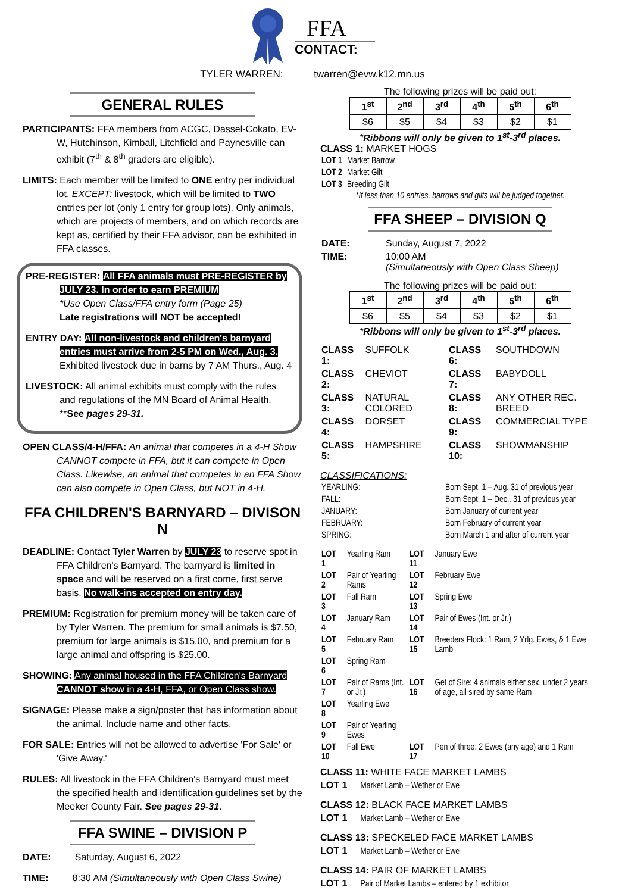FFA
CONTACT:
TYLER WARREN: twarren@evw.k12.mn.us
GENERAL RULES
PARTICIPANTS: FFA members from ACGC, Dassel-Cokato, EV-W, Hutchinson, Kimball, Litchfield and Paynesville can exhibit (7<sup>th</sup> & 8<sup>th</sup> graders are eligible).
LIMITS: Each member will be limited to ONE entry per individual lot. EXCEPT: livestock, which will be limited to TWO entries per lot (only 1 entry for group lots). Only animals, which are projects of members, and on which records are kept as, certified by their FFA advisor, can be exhibited in FFA classes.
PRE-REGISTER: All FFA animals must PRE-REGISTER by JULY 23. In order to earn PREMIUM
*Use Open Class/FFA entry form (Page 25)
Late registrations will NOT be accepted!
ENTRY DAY: All non-livestock and children's barnyard entries must arrive from 2-5 PM on Wed., Aug. 3.
Exhibited livestock due in barns by 7 AM Thurs., Aug. 4
LIVESTOCK: All animal exhibits must comply with the rules and regulations of the MN Board of Animal Health. **See pages 29-31.
OPEN CLASS/4-H/FFA: An animal that competes in a 4-H Show CANNOT compete in FFA, but it can compete in Open Class. Likewise, an animal that competes in an FFA Show can also compete in Open Class, but NOT in 4-H.
FFA CHILDREN'S BARNYARD – DIVISON N
DEADLINE: Contact Tyler Warren by JULY 23 to reserve spot in FFA Children's Barnyard. The barnyard is limited in space and will be reserved on a first come, first serve basis. No walk-ins accepted on entry day.
PREMIUM: Registration for premium money will be taken care of by Tyler Warren. The premium for small animals is $7.50, premium for large animals is $15.00, and premium for a large animal and offspring is $25.00.
SHOWING: Any animal housed in the FFA Children's Barnyard CANNOT show in a 4-H, FFA, or Open Class show.
SIGNAGE: Please make a sign/poster that has information about the animal. Include name and other facts.
FOR SALE: Entries will not be allowed to advertise 'For Sale' or 'Give Away.'
RULES: All livestock in the FFA Children's Barnyard must meet the specified health and identification guidelines set by the Meeker County Fair. See pages 29-31.
FFA SWINE – DIVISION P
DATE: Saturday, August 6, 2022
TIME: 8:30 AM (Simultaneously with Open Class Swine)
The following prizes will be paid out:
| 1<sup>st</sup> | 2<sup>nd</sup> | 3<sup>rd</sup> | 4<sup>th</sup> | 5<sup>th</sup> | 6<sup>th</sup> |
| $6 | $5 | $4 | $3 | $2 | $1 |
*Ribbons will only be given to 1<sup>st</sup>-3<sup>rd</sup> places.
CLASS 1: MARKET HOGS
| LOT 1 | Market Barrow |
| LOT 2 | Market Gilt |
| LOT 3 | Breeding Gilt |
*If less than 10 entries, barrows and gilts will be judged together.
FFA SHEEP – DIVISION Q
| DATE: | Sunday, August 7, 2022 |
| TIME: | 10:00 AM (Simultaneously with Open Class Sheep) |
The following prizes will be paid out:
| 1<sup>st</sup> | 2<sup>nd</sup> | 3<sup>rd</sup> | 4<sup>th</sup> | 5<sup>th</sup> | 6<sup>th</sup> |
| $6 | $5 | $4 | $3 | $2 | $1 |
*Ribbons will only be given to 1<sup>st</sup>-3<sup>rd</sup> places.
| CLASS 1: | SUFFOLK | CLASS 6: | SOUTHDOWN |
| CLASS 2: | CHEVIOT | CLASS 7: | BABYDOLL |
| CLASS 3: | NATURAL COLORED | CLASS 8: | ANY OTHER REC. BREED |
| CLASS 4: | DORSET | CLASS 9: | COMMERCIAL TYPE |
| CLASS 5: | HAMPSHIRE | CLASS 10: | SHOWMANSHIP |
CLASSIFICATIONS:
| YEARLING: | Born Sept. 1 – Aug. 31 of previous year |
| FALL: | Born Sept. 1 – Dec.. 31 of previous year |
| JANUARY: | Born January of current year |
| FEBRUARY: | Born February of current year |
| SPRING: | Born March 1 and after of current year |
| LOT 1 | Yearling Ram | LOT 11 | January Ewe |
| LOT 2 | Pair of Yearling Rams | LOT 12 | February Ewe |
| LOT 3 | Fall Ram | LOT 13 | Spring Ewe |
| LOT 4 | January Ram | LOT 14 | Pair of Ewes (Int. or Jr.) |
| LOT 5 | February Ram | LOT 15 | Breeders Flock: 1 Ram, 2 Yrlg. Ewes, & 1 Ewe Lamb |
| LOT 6 | Spring Ram | | |
| LOT 7 | Pair of Rams (Int. or Jr.) | LOT 16 | Get of Sire: 4 animals either sex, under 2 years of age, all sired by same Ram |
| LOT 8 | Yearling Ewe | | |
| LOT 9 | Pair of Yearling Ewes | | |
| LOT 10 | Fall Ewe | LOT 17 | Pen of three: 2 Ewes (any age) and 1 Ram |
CLASS 11: WHITE FACE MARKET LAMBS
LOT 1 Market Lamb – Wether or Ewe
CLASS 12: BLACK FACE MARKET LAMBS
LOT 1 Market Lamb – Wether or Ewe
CLASS 13: SPECKELED FACE MARKET LAMBS
LOT 1 Market Lamb – Wether or Ewe
CLASS 14: PAIR OF MARKET LAMBS
LOT 1 Pair of Market Lambs – entered by 1 exhibitor